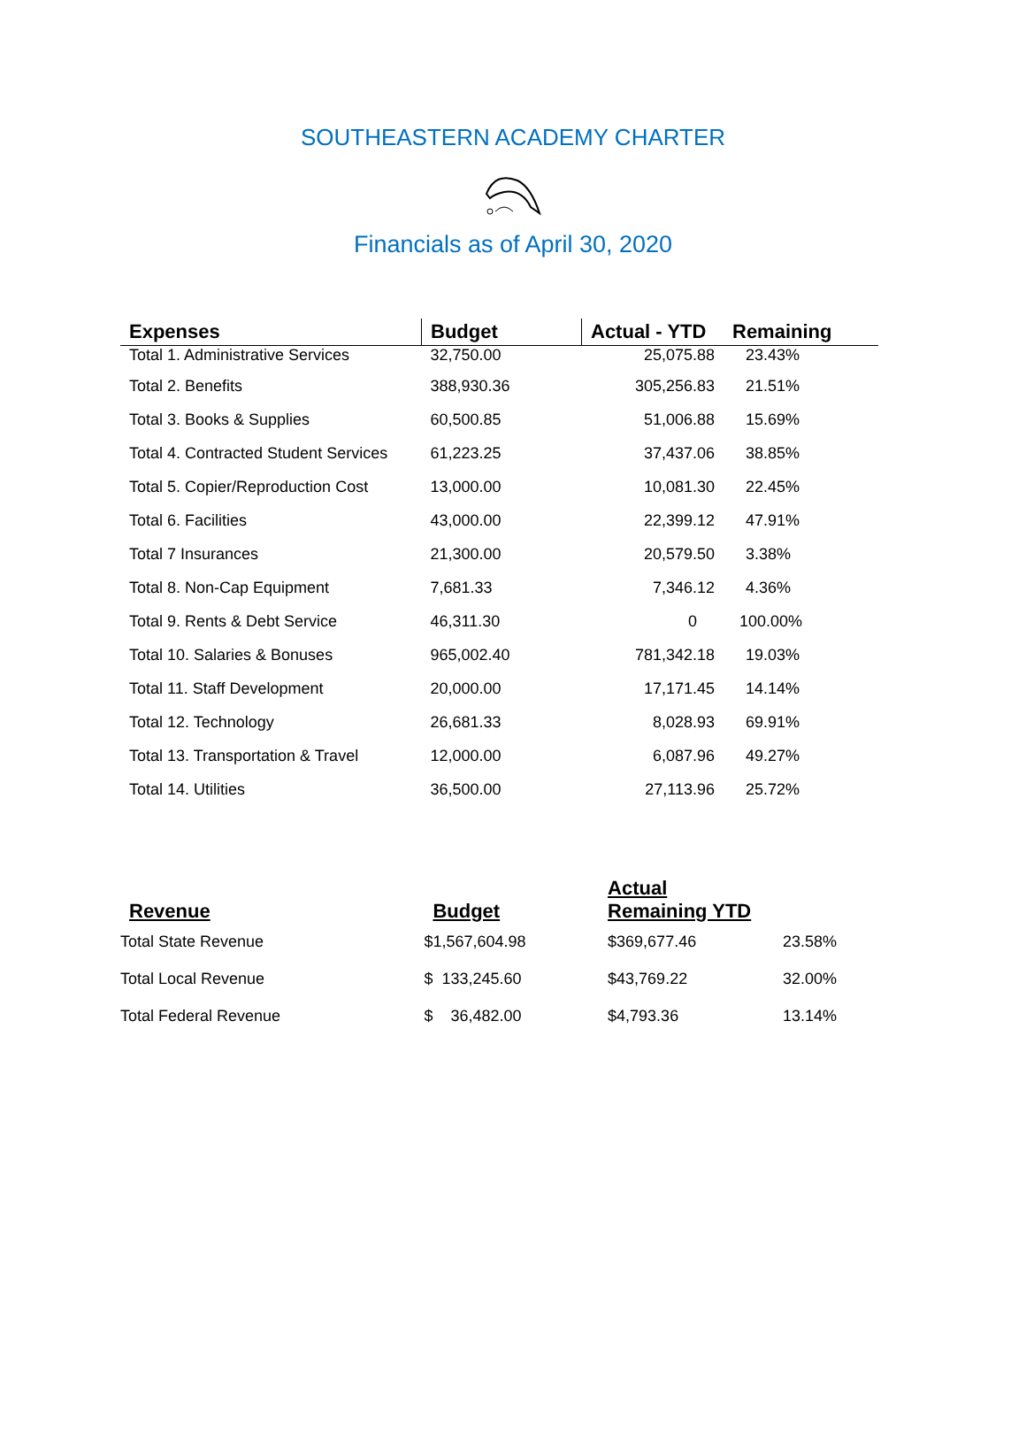SOUTHEASTERN ACADEMY CHARTER
Financials as of April 30, 2020
| Expenses | Budget | Actual - YTD | Remaining |
| --- | --- | --- | --- |
| Total 1. Administrative Services | 32,750.00 | 25,075.88 | 23.43% |
| Total 2. Benefits | 388,930.36 | 305,256.83 | 21.51% |
| Total 3. Books & Supplies | 60,500.85 | 51,006.88 | 15.69% |
| Total 4. Contracted Student Services | 61,223.25 | 37,437.06 | 38.85% |
| Total 5. Copier/Reproduction Cost | 13,000.00 | 10,081.30 | 22.45% |
| Total 6. Facilities | 43,000.00 | 22,399.12 | 47.91% |
| Total 7 Insurances | 21,300.00 | 20,579.50 | 3.38% |
| Total 8. Non-Cap Equipment | 7,681.33 | 7,346.12 | 4.36% |
| Total 9. Rents & Debt Service | 46,311.30 | 0 | 100.00% |
| Total 10. Salaries & Bonuses | 965,002.40 | 781,342.18 | 19.03% |
| Total 11. Staff Development | 20,000.00 | 17,171.45 | 14.14% |
| Total 12. Technology | 26,681.33 | 8,028.93 | 69.91% |
| Total 13. Transportation & Travel | 12,000.00 | 6,087.96 | 49.27% |
| Total 14. Utilities | 36,500.00 | 27,113.96 | 25.72% |
| Revenue | Budget | Actual Remaining YTD | |
| --- | --- | --- | --- |
| Total State Revenue | $1,567,604.98 | $369,677.46 | 23.58% |
| Total Local Revenue | $ 133,245.60 | $43,769.22 | 32.00% |
| Total Federal Revenue | $ 36,482.00 | $4,793.36 | 13.14% |